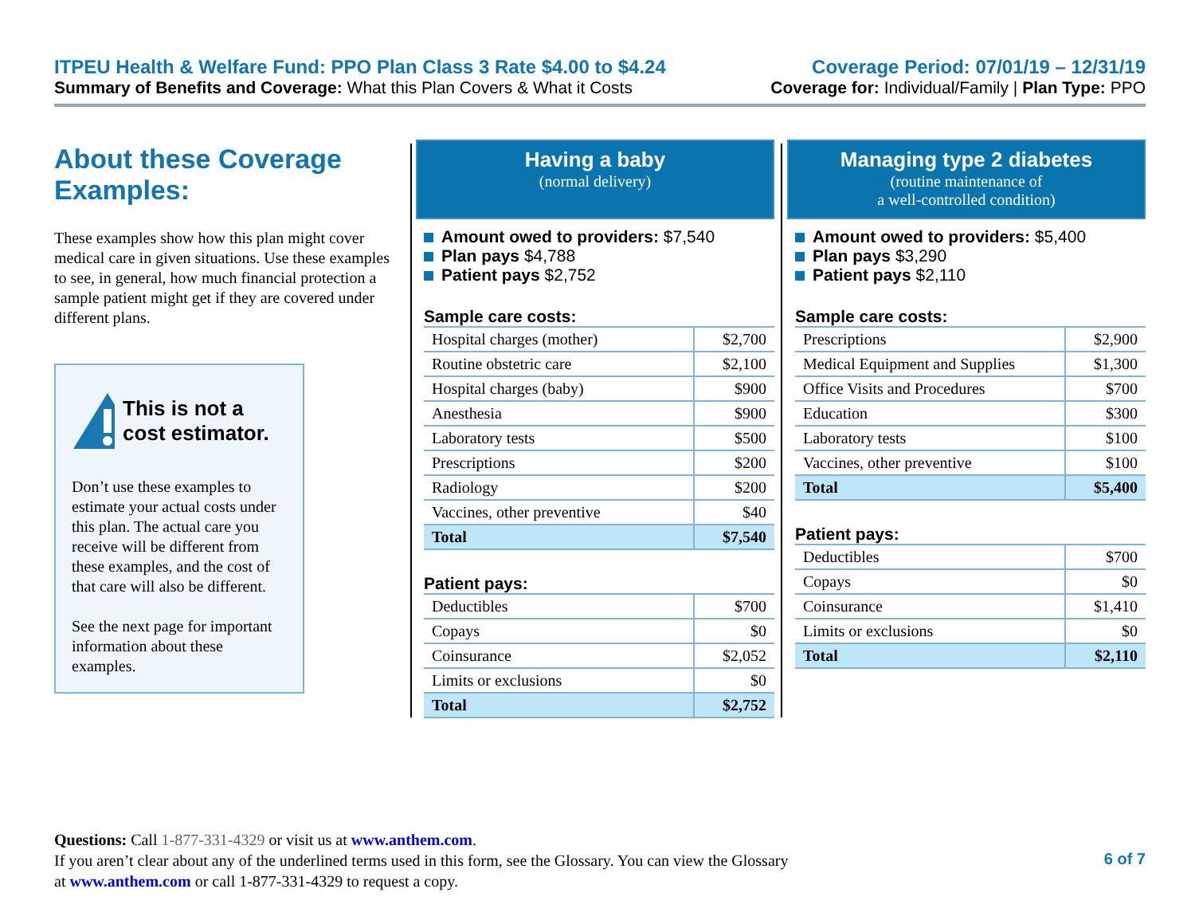ITPEU Health & Welfare Fund: PPO Plan Class 3 Rate $4.00 to $4.24 Coverage Period: 07/01/19 – 12/31/19
Summary of Benefits and Coverage: What this Plan Covers & What it Costs Coverage for: Individual/Family | Plan Type: PPO
About these Coverage Examples:
These examples show how this plan might cover medical care in given situations. Use these examples to see, in general, how much financial protection a sample patient might get if they are covered under different plans.
This is not a cost estimator.
Don’t use these examples to estimate your actual costs under this plan. The actual care you receive will be different from these examples, and the cost of that care will also be different.
See the next page for important information about these examples.
Having a baby
(normal delivery)
Amount owed to providers: $7,540
Plan pays $4,788
Patient pays $2,752
Sample care costs:
| Hospital charges (mother) | $2,700 |
| Routine obstetric care | $2,100 |
| Hospital charges (baby) | $900 |
| Anesthesia | $900 |
| Laboratory tests | $500 |
| Prescriptions | $200 |
| Radiology | $200 |
| Vaccines, other preventive | $40 |
| Total | $7,540 |
Patient pays:
| Deductibles | $700 |
| Copays | $0 |
| Coinsurance | $2,052 |
| Limits or exclusions | $0 |
| Total | $2,752 |
Managing type 2 diabetes
(routine maintenance of
a well-controlled condition)
Amount owed to providers: $5,400
Plan pays $3,290
Patient pays $2,110
Sample care costs:
| Prescriptions | $2,900 |
| Medical Equipment and Supplies | $1,300 |
| Office Visits and Procedures | $700 |
| Education | $300 |
| Laboratory tests | $100 |
| Vaccines, other preventive | $100 |
| Total | $5,400 |
Patient pays:
| Deductibles | $700 |
| Copays | $0 |
| Coinsurance | $1,410 |
| Limits or exclusions | $0 |
| Total | $2,110 |
Questions: Call 1-877-331-4329 or visit us at www.anthem.com.
If you aren’t clear about any of the underlined terms used in this form, see the Glossary. You can view the Glossary
at www.anthem.com or call 1-877-331-4329 to request a copy. 6 of 7